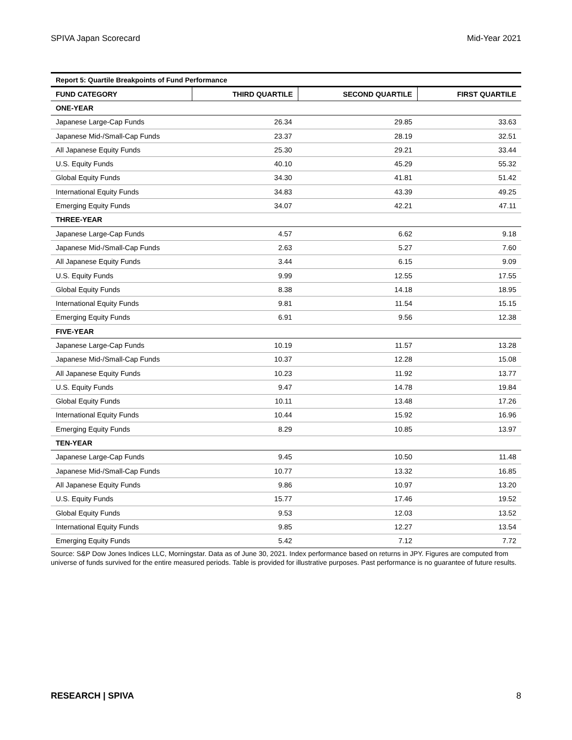SPIVA Japan Scorecard Mid-Year 2021
| Report 5: Quartile Breakpoints of Fund Performance | | | |
| FUND CATEGORY | THIRD QUARTILE | SECOND QUARTILE | FIRST QUARTILE |
| ONE-YEAR | | | |
| Japanese Large-Cap Funds | 26.34 | 29.85 | 33.63 |
| Japanese Mid-/Small-Cap Funds | 23.37 | 28.19 | 32.51 |
| All Japanese Equity Funds | 25.30 | 29.21 | 33.44 |
| U.S. Equity Funds | 40.10 | 45.29 | 55.32 |
| Global Equity Funds | 34.30 | 41.81 | 51.42 |
| International Equity Funds | 34.83 | 43.39 | 49.25 |
| Emerging Equity Funds | 34.07 | 42.21 | 47.11 |
| THREE-YEAR | | | |
| Japanese Large-Cap Funds | 4.57 | 6.62 | 9.18 |
| Japanese Mid-/Small-Cap Funds | 2.63 | 5.27 | 7.60 |
| All Japanese Equity Funds | 3.44 | 6.15 | 9.09 |
| U.S. Equity Funds | 9.99 | 12.55 | 17.55 |
| Global Equity Funds | 8.38 | 14.18 | 18.95 |
| International Equity Funds | 9.81 | 11.54 | 15.15 |
| Emerging Equity Funds | 6.91 | 9.56 | 12.38 |
| FIVE-YEAR | | | |
| Japanese Large-Cap Funds | 10.19 | 11.57 | 13.28 |
| Japanese Mid-/Small-Cap Funds | 10.37 | 12.28 | 15.08 |
| All Japanese Equity Funds | 10.23 | 11.92 | 13.77 |
| U.S. Equity Funds | 9.47 | 14.78 | 19.84 |
| Global Equity Funds | 10.11 | 13.48 | 17.26 |
| International Equity Funds | 10.44 | 15.92 | 16.96 |
| Emerging Equity Funds | 8.29 | 10.85 | 13.97 |
| TEN-YEAR | | | |
| Japanese Large-Cap Funds | 9.45 | 10.50 | 11.48 |
| Japanese Mid-/Small-Cap Funds | 10.77 | 13.32 | 16.85 |
| All Japanese Equity Funds | 9.86 | 10.97 | 13.20 |
| U.S. Equity Funds | 15.77 | 17.46 | 19.52 |
| Global Equity Funds | 9.53 | 12.03 | 13.52 |
| International Equity Funds | 9.85 | 12.27 | 13.54 |
| Emerging Equity Funds | 5.42 | 7.12 | 7.72 |
Source: S&P Dow Jones Indices LLC, Morningstar. Data as of June 30, 2021. Index performance based on returns in JPY. Figures are computed from universe of funds survived for the entire measured periods. Table is provided for illustrative purposes. Past performance is no guarantee of future results.
RESEARCH | SPIVA 8